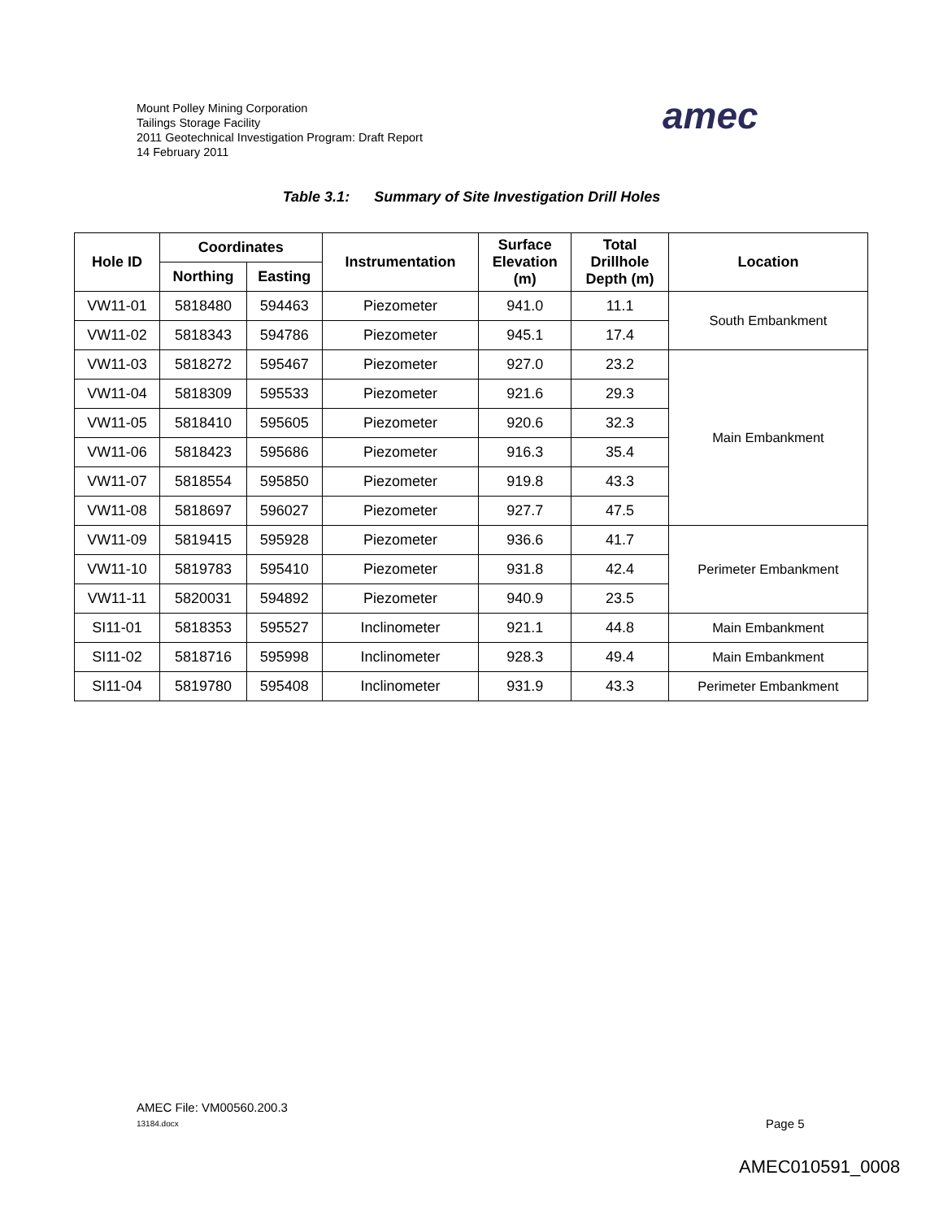Mount Polley Mining Corporation
Tailings Storage Facility
2011 Geotechnical Investigation Program: Draft Report
14 February 2011
amec
Table 3.1: Summary of Site Investigation Drill Holes
| Hole ID | Coordinates | | Instrumentation | Surface Elevation (m) | Total Drillhole Depth (m) | Location |
| --- | --- | --- | --- | --- | --- | --- |
| | Northing | Easting | | | | |
| VW11-01 | 5818480 | 594463 | Piezometer | 941.0 | 11.1 | South Embankment |
| VW11-02 | 5818343 | 594786 | Piezometer | 945.1 | 17.4 | |
| VW11-03 | 5818272 | 595467 | Piezometer | 927.0 | 23.2 | Main Embankment |
| VW11-04 | 5818309 | 595533 | Piezometer | 921.6 | 29.3 | |
| VW11-05 | 5818410 | 595605 | Piezometer | 920.6 | 32.3 | |
| VW11-06 | 5818423 | 595686 | Piezometer | 916.3 | 35.4 | |
| VW11-07 | 5818554 | 595850 | Piezometer | 919.8 | 43.3 | |
| VW11-08 | 5818697 | 596027 | Piezometer | 927.7 | 47.5 | |
| VW11-09 | 5819415 | 595928 | Piezometer | 936.6 | 41.7 | Perimeter Embankment |
| VW11-10 | 5819783 | 595410 | Piezometer | 931.8 | 42.4 | |
| VW11-11 | 5820031 | 594892 | Piezometer | 940.9 | 23.5 | |
| SI11-01 | 5818353 | 595527 | Inclinometer | 921.1 | 44.8 | Main Embankment |
| SI11-02 | 5818716 | 595998 | Inclinometer | 928.3 | 49.4 | Main Embankment |
| SI11-04 | 5819780 | 595408 | Inclinometer | 931.9 | 43.3 | Perimeter Embankment |
AMEC File: VM00560.200.3
13184.docx Page 5
AMEC010591_0008